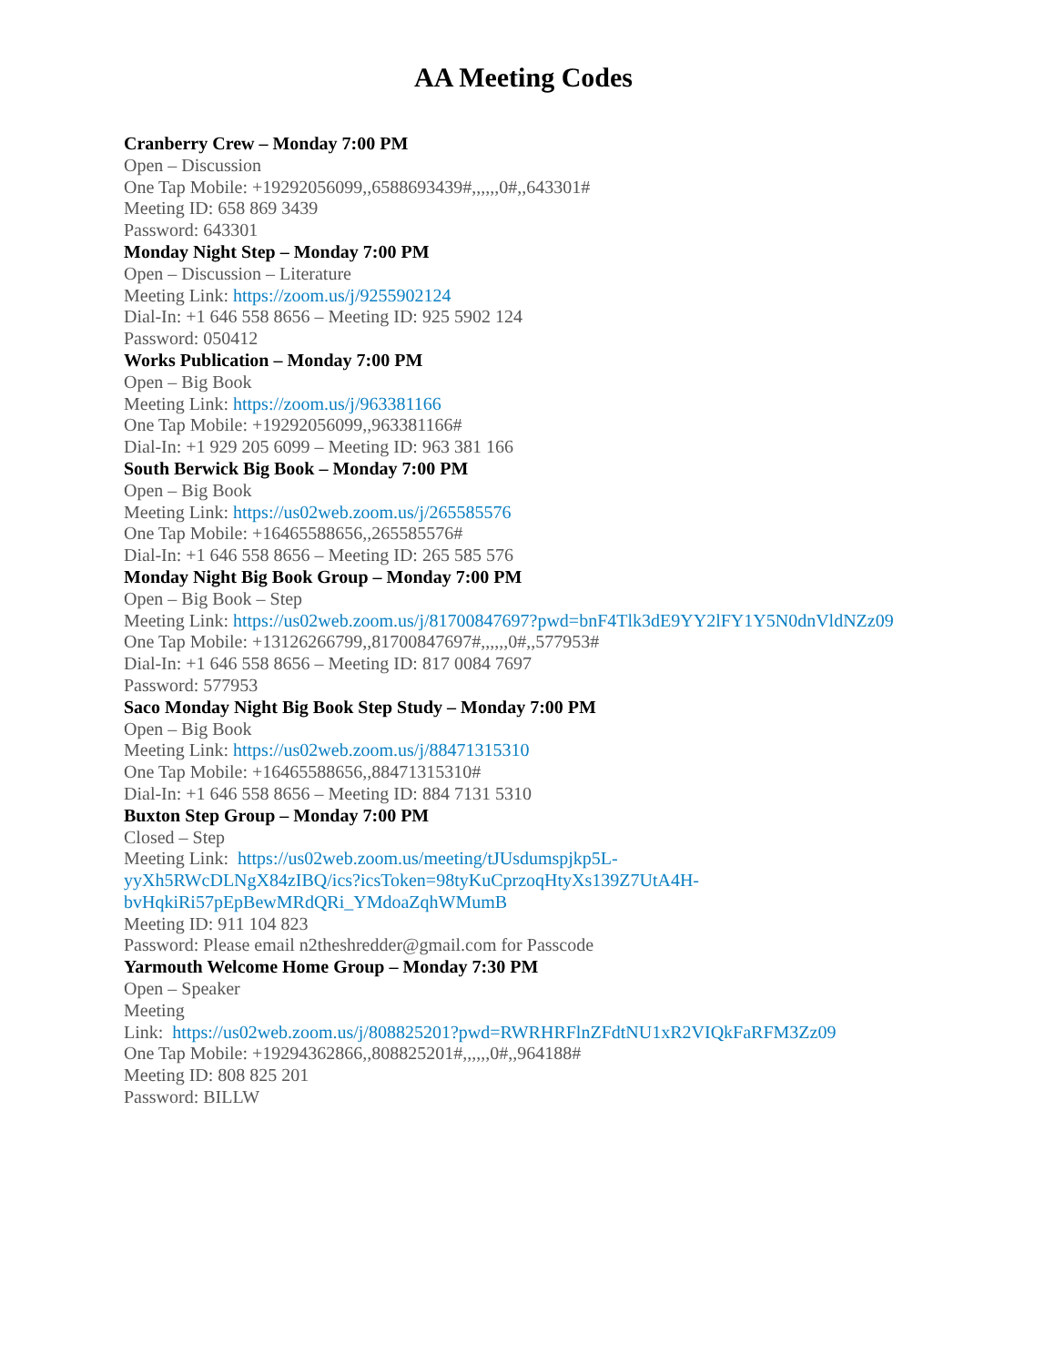AA Meeting Codes
Cranberry Crew – Monday 7:00 PM
Open – Discussion
One Tap Mobile: +19292056099,,6588693439#,,,,,,0#,,643301#
Meeting ID: 658 869 3439
Password: 643301
Monday Night Step – Monday 7:00 PM
Open – Discussion – Literature
Meeting Link: https://zoom.us/j/9255902124
Dial-In: +1 646 558 8656 – Meeting ID: 925 5902 124
Password: 050412
Works Publication – Monday 7:00 PM
Open – Big Book
Meeting Link: https://zoom.us/j/963381166
One Tap Mobile: +19292056099,,963381166#
Dial-In: +1 929 205 6099 – Meeting ID: 963 381 166
South Berwick Big Book – Monday 7:00 PM
Open – Big Book
Meeting Link: https://us02web.zoom.us/j/265585576
One Tap Mobile: +16465588656,,265585576#
Dial-In: +1 646 558 8656 – Meeting ID: 265 585 576
Monday Night Big Book Group – Monday 7:00 PM
Open – Big Book – Step
Meeting Link: https://us02web.zoom.us/j/81700847697?pwd=bnF4Tlk3dE9YY2lFY1Y5N0dnVldNZz09
One Tap Mobile: +13126266799,,81700847697#,,,,,,0#,,577953#
Dial-In: +1 646 558 8656 – Meeting ID: 817 0084 7697
Password: 577953
Saco Monday Night Big Book Step Study – Monday 7:00 PM
Open – Big Book
Meeting Link: https://us02web.zoom.us/j/88471315310
One Tap Mobile: +16465588656,,88471315310#
Dial-In: +1 646 558 8656 – Meeting ID: 884 7131 5310
Buxton Step Group – Monday 7:00 PM
Closed – Step
Meeting Link: https://us02web.zoom.us/meeting/tJUsdumspjkp5L-
yyXh5RWcDLNgX84zIBQ/ics?icsToken=98tyKuCprzoqHtyXs139Z7UtA4H-
bvHqkiRi57pEpBewMRdQRi_YMdoaZqhWMumB
Meeting ID: 911 104 823
Password: Please email n2theshredder@gmail.com for Passcode
Yarmouth Welcome Home Group – Monday 7:30 PM
Open – Speaker
Meeting
Link: https://us02web.zoom.us/j/808825201?pwd=RWRHRFlnZFdtNU1xR2VIQkFaRFM3Zz09
One Tap Mobile: +19294362866,,808825201#,,,,,,0#,,964188#
Meeting ID: 808 825 201
Password: BILLW